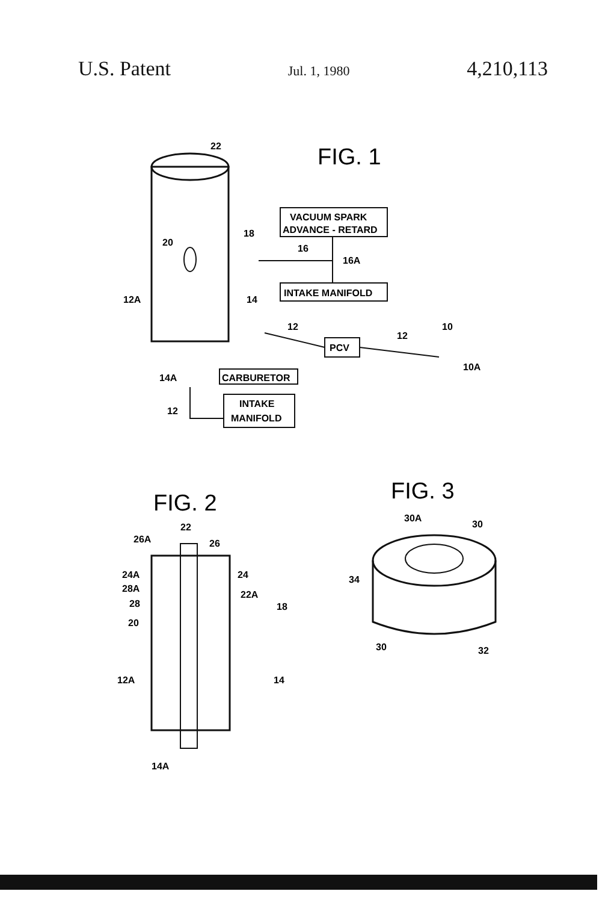U.S. Patent Jul. 1, 1980 4,210,113
FIG. 1
20
22
12A
18
14
14A
VACUUM SPARK
ADVANCE - RETARD
16
16A
INTAKE MANIFOLD
12
12
10
10A
PCV
CARBURETOR
INTAKE
MANIFOLD
12
FIG. 2
22
26A
26
24A
24
28A
22A
28
18
20
12A
14
14A
FIG. 3
30A
30
34
30
32